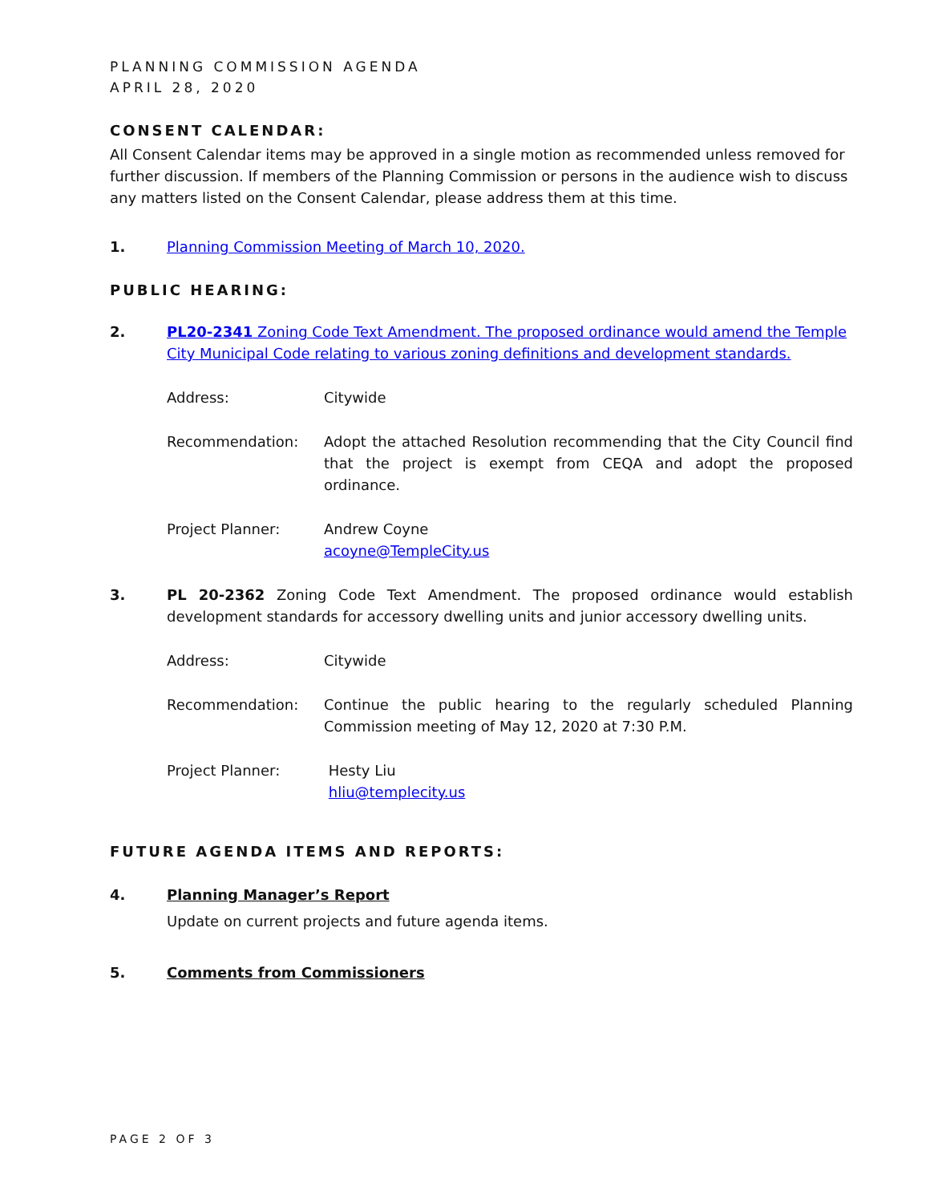PLANNING COMMISSION AGENDA
APRIL 28, 2020
CONSENT CALENDAR:
All Consent Calendar items may be approved in a single motion as recommended unless removed for further discussion. If members of the Planning Commission or persons in the audience wish to discuss any matters listed on the Consent Calendar, please address them at this time.
1. Planning Commission Meeting of March 10, 2020.
PUBLIC HEARING:
2. PL20-2341 Zoning Code Text Amendment. The proposed ordinance would amend the Temple City Municipal Code relating to various zoning definitions and development standards.
Address: Citywide
Recommendation: Adopt the attached Resolution recommending that the City Council find that the project is exempt from CEQA and adopt the proposed ordinance.
Project Planner: Andrew Coyne
acoyne@TempleCity.us
3. PL 20-2362 Zoning Code Text Amendment. The proposed ordinance would establish development standards for accessory dwelling units and junior accessory dwelling units.
Address: Citywide
Recommendation: Continue the public hearing to the regularly scheduled Planning Commission meeting of May 12, 2020 at 7:30 P.M.
Project Planner: Hesty Liu
hliu@templecity.us
FUTURE AGENDA ITEMS AND REPORTS:
4. Planning Manager’s Report
Update on current projects and future agenda items.
5. Comments from Commissioners
PAGE 2 OF 3